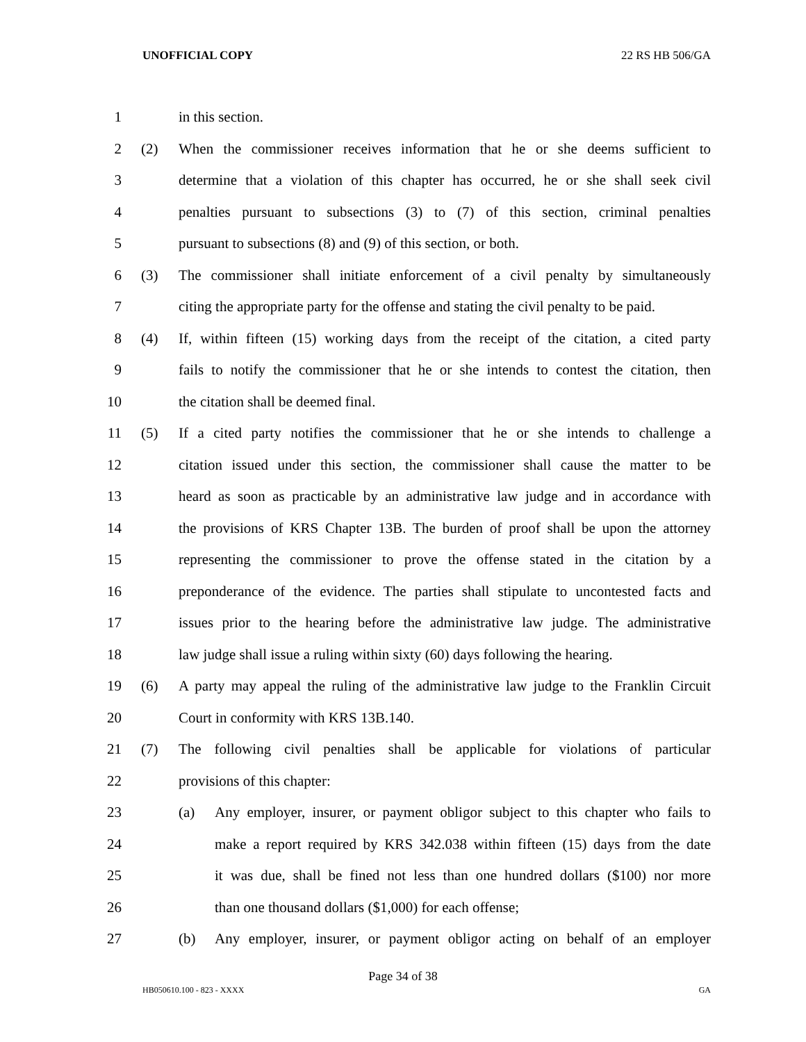UNOFFICIAL COPY 22 RS HB 506/GA
1 in this section.
2 (2) When the commissioner receives information that he or she deems sufficient to
3 determine that a violation of this chapter has occurred, he or she shall seek civil
4 penalties pursuant to subsections (3) to (7) of this section, criminal penalties
5 pursuant to subsections (8) and (9) of this section, or both.
6 (3) The commissioner shall initiate enforcement of a civil penalty by simultaneously
7 citing the appropriate party for the offense and stating the civil penalty to be paid.
8 (4) If, within fifteen (15) working days from the receipt of the citation, a cited party
9 fails to notify the commissioner that he or she intends to contest the citation, then
10 the citation shall be deemed final.
11 (5) If a cited party notifies the commissioner that he or she intends to challenge a
12 citation issued under this section, the commissioner shall cause the matter to be
13 heard as soon as practicable by an administrative law judge and in accordance with
14 the provisions of KRS Chapter 13B. The burden of proof shall be upon the attorney
15 representing the commissioner to prove the offense stated in the citation by a
16 preponderance of the evidence. The parties shall stipulate to uncontested facts and
17 issues prior to the hearing before the administrative law judge. The administrative
18 law judge shall issue a ruling within sixty (60) days following the hearing.
19 (6) A party may appeal the ruling of the administrative law judge to the Franklin Circuit
20 Court in conformity with KRS 13B.140.
21 (7) The following civil penalties shall be applicable for violations of particular
22 provisions of this chapter:
23
(a) Any employer, insurer, or payment obligor subject to this chapter who fails to
24
make a report required by KRS 342.038 within fifteen (15) days from the date
25
it was due, shall be fined not less than one hundred dollars ($100) nor more
26 than one thousand dollars ($1,000) for each offense;
27
(b) Any employer, insurer, or payment obligor acting on behalf of an employer
Page 34 of 38
HB050610.100 - 823 - XXXX GA